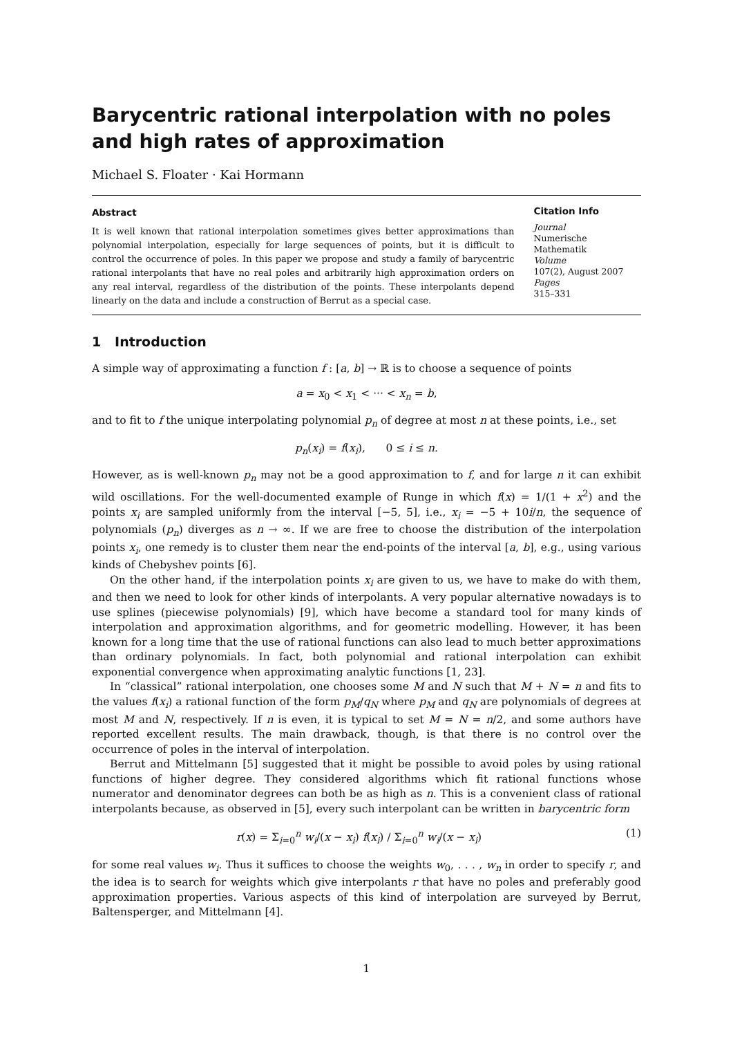Barycentric rational interpolation with no poles
and high rates of approximation
Michael S. Floater · Kai Hormann
Abstract
It is well known that rational interpolation sometimes gives better approximations than polynomial interpolation, especially for large sequences of points, but it is difficult to control the occurrence of poles. In this paper we propose and study a family of barycentric rational interpolants that have no real poles and arbitrarily high approximation orders on any real interval, regardless of the distribution of the points. These interpolants depend linearly on the data and include a construction of Berrut as a special case.
Citation Info
Journal
Numerische Mathematik
Volume
107(2), August 2007
Pages
315–331
1 Introduction
A simple way of approximating a function f : [a, b] → ℝ is to choose a sequence of points
a = x<sub>0</sub> < x<sub>1</sub> < ··· < x<sub>n</sub> = b,
and to fit to f the unique interpolating polynomial p<sub>n</sub> of degree at most n at these points, i.e., set
p<sub>n</sub>(x<sub>i</sub>) = f(x<sub>i</sub>), 0 ≤ i ≤ n.
However, as is well-known p<sub>n</sub> may not be a good approximation to f, and for large n it can exhibit wild oscillations. For the well-documented example of Runge in which f(x) = 1/(1 + x<sup>2</sup>) and the points x<sub>i</sub> are sampled uniformly from the interval [−5, 5], i.e., x<sub>i</sub> = −5 + 10i/n, the sequence of polynomials (p<sub>n</sub>) diverges as n → ∞. If we are free to choose the distribution of the interpolation points x<sub>i</sub>, one remedy is to cluster them near the end-points of the interval [a, b], e.g., using various kinds of Chebyshev points [6].
On the other hand, if the interpolation points x<sub>i</sub> are given to us, we have to make do with them, and then we need to look for other kinds of interpolants. A very popular alternative nowadays is to use splines (piecewise polynomials) [9], which have become a standard tool for many kinds of interpolation and approximation algorithms, and for geometric modelling. However, it has been known for a long time that the use of rational functions can also lead to much better approximations than ordinary polynomials. In fact, both polynomial and rational interpolation can exhibit exponential convergence when approximating analytic functions [1, 23].
In “classical” rational interpolation, one chooses some M and N such that M + N = n and fits to the values f(x<sub>i</sub>) a rational function of the form p<sub>M</sub>/q<sub>N</sub> where p<sub>M</sub> and q<sub>N</sub> are polynomials of degrees at most M and N, respectively. If n is even, it is typical to set M = N = n/2, and some authors have reported excellent results. The main drawback, though, is that there is no control over the occurrence of poles in the interval of interpolation.
Berrut and Mittelmann [5] suggested that it might be possible to avoid poles by using rational functions of higher degree. They considered algorithms which fit rational functions whose numerator and denominator degrees can both be as high as n. This is a convenient class of rational interpolants because, as observed in [5], every such interpolant can be written in barycentric form
r(x) = Σ<sub>i=0</sub><sup>n</sup> w<sub>i</sub>/(x − x<sub>i</sub>) f(x<sub>i</sub>) / Σ<sub>i=0</sub><sup>n</sup> w<sub>i</sub>/(x − x<sub>i</sub>) (1)
for some real values w<sub>i</sub>. Thus it suffices to choose the weights w<sub>0</sub>, . . . , w<sub>n</sub> in order to specify r, and the idea is to search for weights which give interpolants r that have no poles and preferably good approximation properties. Various aspects of this kind of interpolation are surveyed by Berrut, Baltensperger, and Mittelmann [4].
1